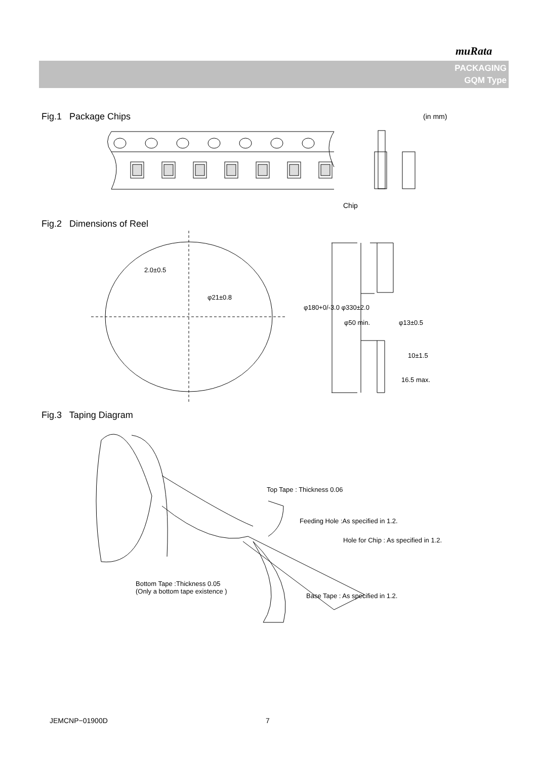muRata
PACKAGING
GQM Type
Fig.1 Package Chips (in mm)
Chip
Fig.2 Dimensions of Reel
2.0±0.5
φ21±0.8
φ180+0/-3.0 φ330±2.0
φ50 min. φ13±0.5
10±1.5
16.5 max.
Fig.3 Taping Diagram
Top Tape : Thickness 0.06
Feeding Hole :As specified in 1.2.
Hole for Chip : As specified in 1.2.
Bottom Tape :Thickness 0.05
(Only a bottom tape existence )
Base Tape : As specified in 1.2.
JEMCNP−01900D 7